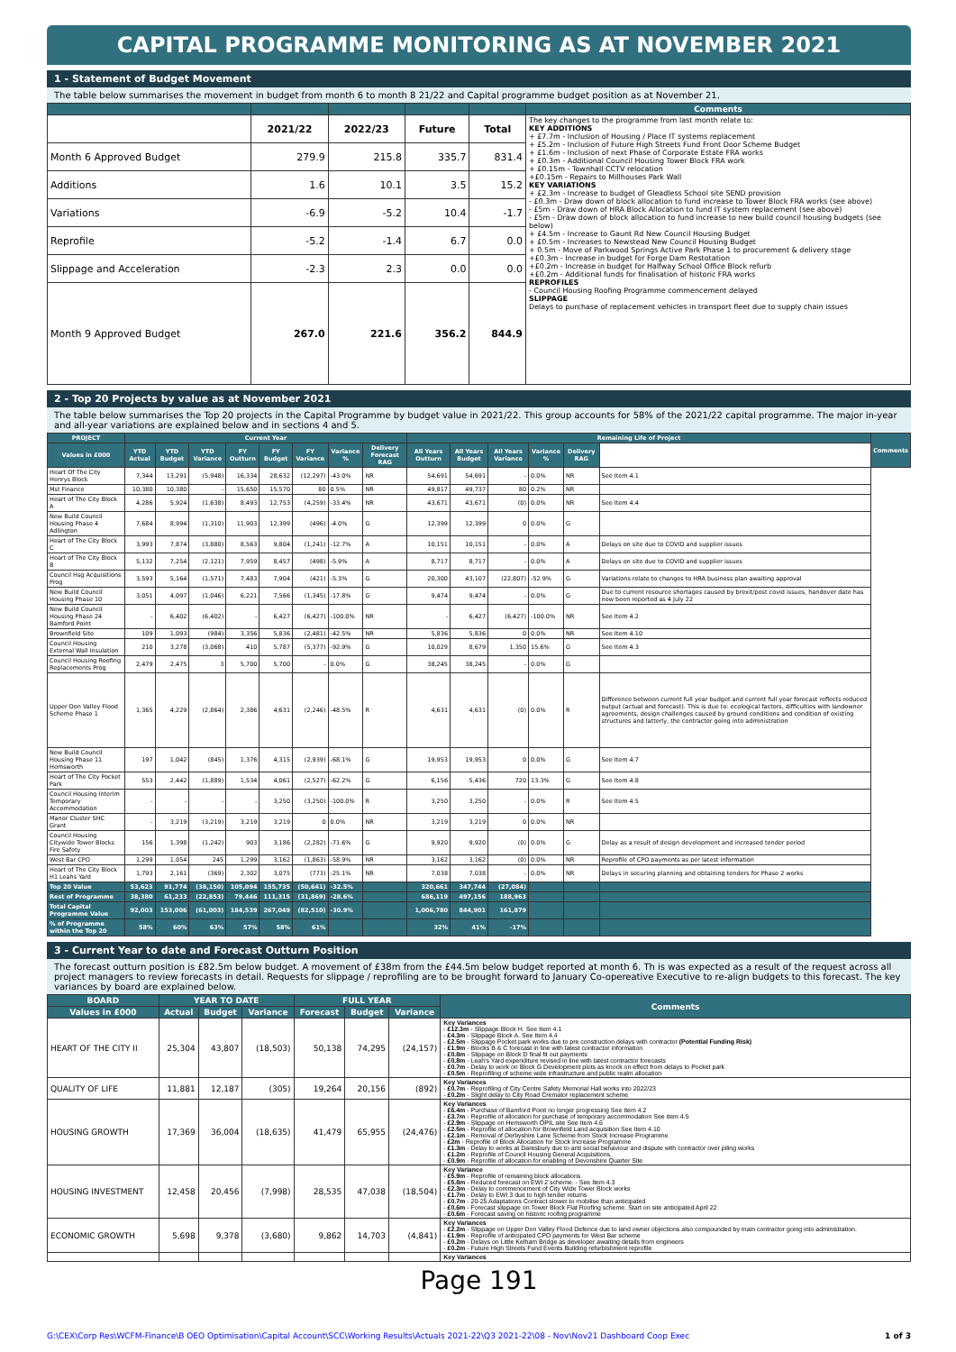CAPITAL PROGRAMME MONITORING AS AT NOVEMBER 2021
1 - Statement of Budget Movement
The table below summarises the movement in budget from month 6 to month 8 21/22 and Capital programme budget position as at November 21.
| | | | | | Comments |
| --- | --- | --- | --- | --- | --- |
| | 2021/22 | 2022/23 | Future | Total | The key changes to the programme from last month relate to: KEY ADDITIONS + £7.7m - Inclusion of Housing / Place IT systems replacement + £5.2m - Inclusion of Future High Streets Fund Front Door Scheme Budget + £1.6m - Inclusion of next Phase of Corporate Estate FRA works + £0.3m - Additional Council Housing Tower Block FRA work + £0.15m - Townhall CCTV relocation +£0.15m - Repairs to Millhouses Park Wall KEY VARIATIONS + £2.3m - Increase to budget of Gleadless School site SEND provision - £0.3m - Draw down of block allocation to fund increase to Tower Block FRA works (see above) - £5m - Draw down of HRA Block Allocation to fund IT system replacement (see above) - £5m - Draw down of block allocation to fund increase to new build council housing budgets (see below) + £4.5m - Increase to Gaunt Rd New Council Housing Budget + £0.5m - Increases to Newstead New Council Housing Budget + 0.5m - Move of Parkwood Springs Active Park Phase 1 to procurement & delivery stage +£0.3m - Increase in budget for Forge Dam Restotation +£0.2m - Increase in budget for Halfway School Office Block refurb +£0.2m - Additional funds for finalisation of historic FRA works REPROFILES - Council Housing Roofing Programme commencement delayed SLIPPAGE Delays to purchase of replacement vehicles in transport fleet due to supply chain issues |
| Month 6 Approved Budget | 279.9 | 215.8 | 335.7 | 831.4 | |
| Additions | 1.6 | 10.1 | 3.5 | 15.2 | |
| Variations | -6.9 | -5.2 | 10.4 | -1.7 | |
| Reprofile | -5.2 | -1.4 | 6.7 | 0.0 | |
| Slippage and Acceleration | -2.3 | 2.3 | 0.0 | 0.0 | |
| Month 9 Approved Budget | 267.0 | 221.6 | 356.2 | 844.9 | |
2 - Top 20 Projects by value as at November 2021
The table below summarises the Top 20 projects in the Capital Programme by budget value in 2021/22. This group accounts for 58% of the 2021/22 capital programme. The major in-year and all-year variations are explained below and in sections 4 and 5.
| PROJECT | Current Year | | | | | | | | Remaining Life of Project | | | | | | Comments |
| --- | --- | --- | --- | --- | --- | --- | --- | --- | --- | --- | --- | --- | --- | --- | --- |
| Values in £000 | YTD Actual | YTD Budget | YTD Variance | FY Outturn | FY Budget | FY Variance | Variance % | Delivery Forecast RAG | All Years Outturn | All Years Budget | All Years Variance | Variance % | Delivery RAG | | |
| Heart Of The City Henrys Block | 7,344 | 13,291 | (5,948) | 16,334 | 28,632 | (12,297) | -43.0% | NR | 54,691 | 54,691 | - | 0.0% | NR | See Item 4.1 | |
| Mst Finance | 10,380 | 10,380 | - | 15,650 | 15,570 | 80 | 0.5% | NR | 49,817 | 49,737 | 80 | 0.2% | NR | | |
| Heart of The City Block A | 4,286 | 5,924 | (1,638) | 8,493 | 12,753 | (4,259) | -33.4% | NR | 43,671 | 43,671 | (0) | 0.0% | NR | See Item 4.4 | |
| New Build Council Housing Phase 4 Adlington | 7,684 | 8,994 | (1,310) | 11,903 | 12,399 | (496) | -4.0% | G | 12,399 | 12,399 | 0 | 0.0% | G | | |
| Heart of The City Block C | 3,993 | 7,874 | (3,880) | 8,563 | 9,804 | (1,241) | -12.7% | A | 10,151 | 10,151 | - | 0.0% | A | Delays on site due to COVID and supplier issues | |
| Heart of The City Block B | 5,132 | 7,254 | (2,121) | 7,959 | 8,457 | (498) | -5.9% | A | 8,717 | 8,717 | - | 0.0% | A | Delays on site due to COVID and supplier issues | |
| Council Hsg Acquisitions Prog | 3,593 | 5,164 | (1,571) | 7,483 | 7,904 | (421) | -5.3% | G | 20,300 | 43,107 | (22,807) | -52.9% | G | Variations relate to changes to HRA business plan awaiting approval | |
| New Build Council Housing Phase 10 | 3,051 | 4,097 | (1,046) | 6,221 | 7,566 | (1,345) | -17.8% | G | 9,474 | 9,474 | - | 0.0% | G | Due to current resource shortages caused by brexit/post covid issues, handover date has now been reported as 4 July 22 | |
| New Build Council Housing Phase 24 Bamford Point | - | 6,402 | (6,402) | - | 6,427 | (6,427) | -100.0% | NR | - | 6,427 | (6,427) | -100.0% | NR | See Item 4.2 | |
| Brownfield Site | 109 | 1,093 | (984) | 3,356 | 5,836 | (2,481) | -42.5% | NR | 5,836 | 5,836 | 0 | 0.0% | NR | See Item 4.10 | |
| Council Housing External Wall Insulation | 210 | 3,278 | (3,068) | 410 | 5,787 | (5,377) | -92.9% | G | 10,029 | 8,679 | 1,350 | 15.6% | G | See Item 4.3 | |
| Council Housing Roofing Replacements Prog | 2,479 | 2,475 | 3 | 5,700 | 5,700 | - | 0.0% | G | 38,245 | 38,245 | - | 0.0% | G | | |
| Upper Don Valley Flood Scheme Phase 1 | 1,365 | 4,229 | (2,864) | 2,386 | 4,631 | (2,246) | -48.5% | R | 4,631 | 4,631 | (0) | 0.0% | R | Difference between current full year budget and current full year forecast reflects reduced output (actual and forecast). This is due to: ecological factors, difficulties with landowner agreements, design challenges caused by ground conditions and condition of existing structures and latterly, the contractor going into administration | |
| New Build Council Housing Phase 11 Hemsworth | 197 | 1,042 | (845) | 1,376 | 4,315 | (2,939) | -68.1% | G | 19,953 | 19,953 | 0 | 0.0% | G | See Item 4.7 | |
| Heart of The City Pocket Park | 553 | 2,442 | (1,889) | 1,534 | 4,061 | (2,527) | -62.2% | G | 6,156 | 5,436 | 720 | 13.3% | G | See Item 4.8 | |
| Council Housing Interim Temporary Accommodation | - | - | - | - | 3,250 | (3,250) | -100.0% | R | 3,250 | 3,250 | - | 0.0% | R | See Item 4.5 | |
| Manor Cluster SHC Grant | - | 3,219 | (3,219) | 3,219 | 3,219 | 0 | 0.0% | NR | 3,219 | 3,219 | 0 | 0.0% | NR | | |
| Council Housing Citywide Tower Blocks Fire Safety | 156 | 1,398 | (1,242) | 903 | 3,186 | (2,282) | -71.6% | G | 9,920 | 9,920 | (0) | 0.0% | G | Delay as a result of design development and increased tender period | |
| West Bar CPO | 1,299 | 1,054 | 245 | 1,299 | 3,162 | (1,863) | -58.9% | NR | 3,162 | 3,162 | (0) | 0.0% | NR | Reprofile of CPO payments as per latest information | |
| Heart of The City Block H1 Leahs Yard | 1,793 | 2,161 | (369) | 2,302 | 3,075 | (773) | -25.1% | NR | 7,038 | 7,038 | - | 0.0% | NR | Delays in securing planning and obtaining tenders for Phase 2 works | |
| Top 20 Value | 53,623 | 91,774 | (38,150) | 105,094 | 155,735 | (50,641) | -32.5% | | 320,661 | 347,744 | (27,084) | | | | |
| Rest of Programme | 38,380 | 61,233 | (22,853) | 79,446 | 111,315 | (31,869) | -28.6% | | 686,119 | 497,156 | 188,963 | | | | |
| Total Capital Programme Value | 92,003 | 153,006 | (61,003) | 184,539 | 267,049 | (82,510) | -30.9% | | 1,006,780 | 844,901 | 161,879 | | | | |
| % of Programme within the Top 20 | 58% | 60% | 63% | 57% | 58% | 61% | | | 32% | 41% | -17% | | | | |
3 - Current Year to date and Forecast Outturn Position
The forecast outturn position is £82.5m below budget. A movement of £38m from the £44.5m below budget reported at month 6. Th is was expected as a result of the request across all project managers to review forecasts in detail. Requests for slippage / reprofiling are to be brought forward to January Co-opereative Executive to re-align budgets to this forecast. The key variances by board are explained below.
| BOARD | YEAR TO DATE | | | FULL YEAR | | | Comments |
| --- | --- | --- | --- | --- | --- | --- | --- |
| Values in £000 | Actual | Budget | Variance | Forecast | Budget | Variance | |
| HEART OF THE CITY II | 25,304 | 43,807 | (18,503) | 50,138 | 74,295 | (24,157) | Key Variances - £12.3m - Slippage Block H. See Item 4.1 - £4.3m - Slippage Block A. See Item 4.4 - £2.5m - Slippage Pocket park works due to pre construction delays with contractor (Potential Funding Risk) - £1.9m - Blocks B & C forecast in line with latest contractor information - £0.8m - Slippage on Block D final fit out payments - £0.8m - Leah's Yard expenditure revised in line with latest contractor forecasts - £0.7m - Delay to work on Block G Development plots as knock on effect from delays to Pocket park - £0.5m - Reprofiling of scheme wide infrastructure and public realm allocation |
| QUALITY OF LIFE | 11,881 | 12,187 | (305) | 19,264 | 20,156 | (892) | Key Variances - £0.7m - Reprofiling of City Centre Safety Memorial Hall works into 2022/23 - £0.2m - Slight delay to City Road Cremator replacement scheme |
| HOUSING GROWTH | 17,369 | 36,004 | (18,635) | 41,479 | 65,955 | (24,476) | Key Variances - £6.4m - Purchase of Bamford Point no longer progressing See Item 4.2 - £3.7m - Reprofile of allocation for purchase of temporary accommodation See item 4.5 - £2.9m - Slippage on Hemsworth OPIL site See Item 4.6 - £2.5m - Reprofile of allocation for Brownfield Land acquisition See Item 4.10 - £2.1m - Removal of Derbyshire Lane Scheme from Stock Increase Programme - £2m - Reprofile of Block Allocation for Stock Increase Programme - £1.3m - Delay to works at Daresbury due to anti social behaviour and dispute with contractor over piling works - £1.2m - Reprofile of Council Housing General Acquisitions. - £0.9m - Reprofile of allocation for enabling of Devonshire Quarter Site |
| HOUSING INVESTMENT | 12,458 | 20,456 | (7,998) | 28,535 | 47,038 | (18,504) | Key Variance - £5.9m - Reprofile of remaining block allocations - £5.8m - Reduced forecast on EWI 2 scheme. - See Item 4.3 - £2.3m - Delay to commencement of City Wide Tower Block works - £1.7m - Delay to EWI 3 due to high tender returns - £0.7m - 20-25 Adaptations Contract slower to mobilise than anticipated - £0.6m - Forecast slippage on Tower Block Flat Roofing scheme. Start on site anticipated April 22 - £0.6m - Forecast saving on historic roofing programme |
| ECONOMIC GROWTH | 5,698 | 9,378 | (3,680) | 9,862 | 14,703 | (4,841) | Key Variances - £2.2m - Slippage on Upper Don Valley Flood Defence due to land owner objections also compounded by main contractor going into administration. - £1.9m - Reprofile of anticipated CPO payments for West Bar scheme - £0.2m - Delays on Little Kelham Bridge as developer awaiting details from engineers - £0.2m - Future High Streets Fund Events Building refurbishment reprofile |
| | | | | | | | Key Variances |
Page 191
G:\CEX\Corp Res\WCFM-Finance\B OEO Optimisation\Capital Account\SCC\Working Results\Actuals 2021-22\Q3 2021-22\08 - Nov\Nov21 Dashboard Coop Exec 1 of 3